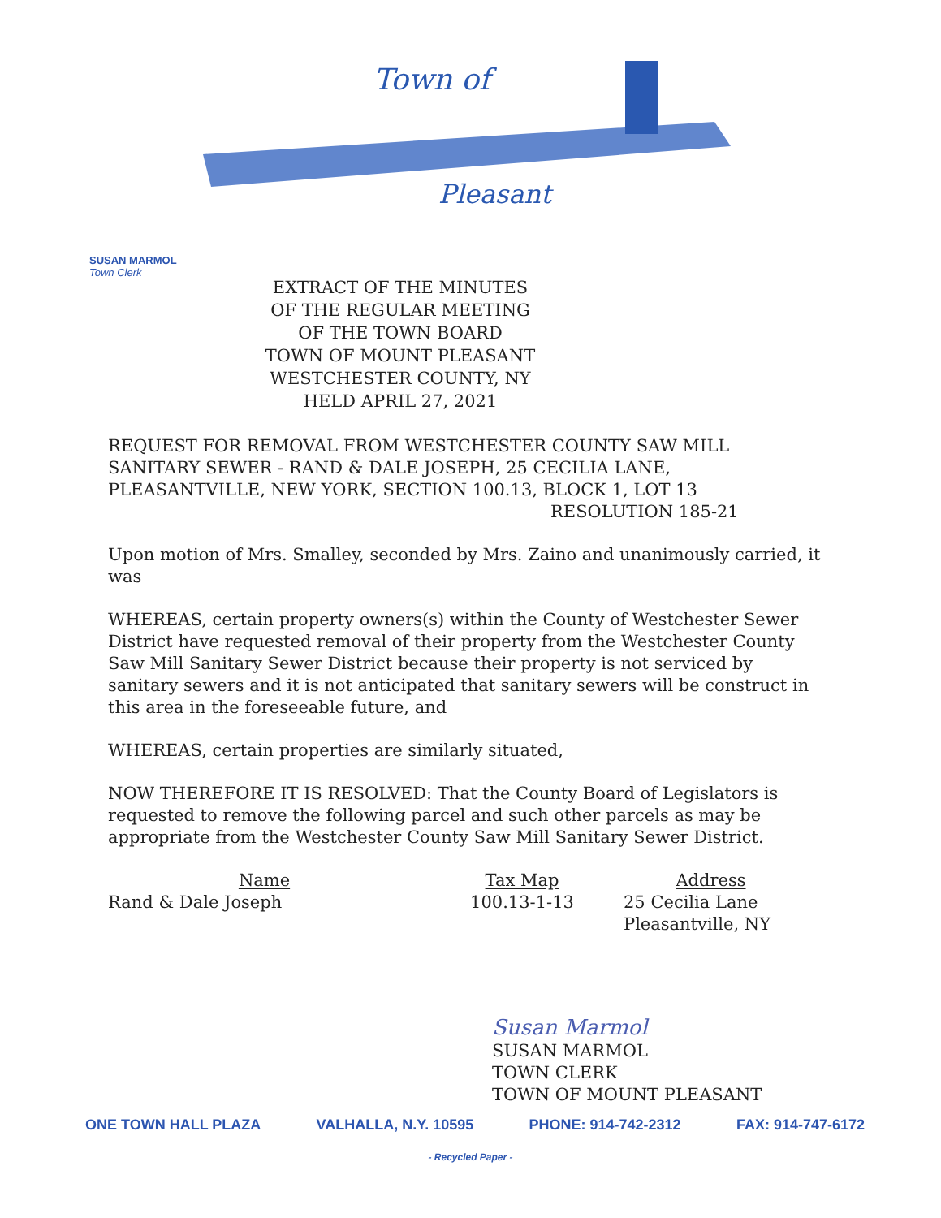Town of
Pleasant
SUSAN MARMOL
Town Clerk
EXTRACT OF THE MINUTES
OF THE REGULAR MEETING
OF THE TOWN BOARD
TOWN OF MOUNT PLEASANT
WESTCHESTER COUNTY, NY
HELD APRIL 27, 2021
REQUEST FOR REMOVAL FROM WESTCHESTER COUNTY SAW MILL SANITARY SEWER - RAND & DALE JOSEPH, 25 CECILIA LANE, PLEASANTVILLE, NEW YORK, SECTION 100.13, BLOCK 1, LOT 13
RESOLUTION 185-21
Upon motion of Mrs. Smalley, seconded by Mrs. Zaino and unanimously carried, it was
WHEREAS, certain property owners(s) within the County of Westchester Sewer District have requested removal of their property from the Westchester County Saw Mill Sanitary Sewer District because their property is not serviced by sanitary sewers and it is not anticipated that sanitary sewers will be construct in this area in the foreseeable future, and
WHEREAS, certain properties are similarly situated,
NOW THEREFORE IT IS RESOLVED: That the County Board of Legislators is requested to remove the following parcel and such other parcels as may be appropriate from the Westchester County Saw Mill Sanitary Sewer District.
| Name | Tax Map | Address |
| --- | --- | --- |
| Rand & Dale Joseph | 100.13-1-13 | 25 Cecilia Lane Pleasantville, NY |
Susan Marmol
SUSAN MARMOL
TOWN CLERK
TOWN OF MOUNT PLEASANT
ONE TOWN HALL PLAZA VALHALLA, N.Y. 10595 PHONE: 914-742-2312 FAX: 914-747-6172
- Recycled Paper -